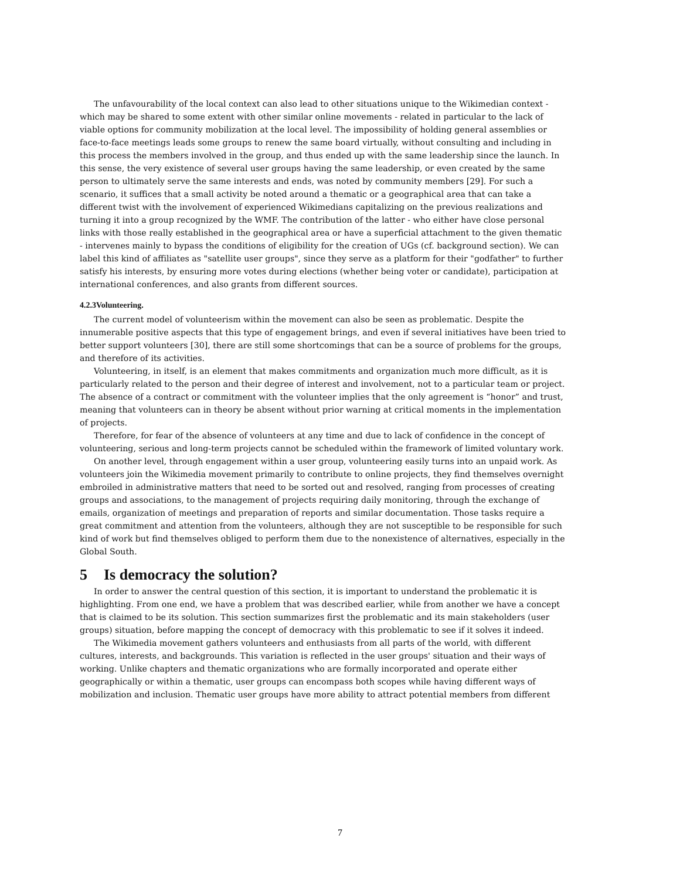The unfavourability of the local context can also lead to other situations unique to the Wikimedian context - which may be shared to some extent with other similar online movements - related in particular to the lack of viable options for community mobilization at the local level. The impossibility of holding general assemblies or face-to-face meetings leads some groups to renew the same board virtually, without consulting and including in this process the members involved in the group, and thus ended up with the same leadership since the launch. In this sense, the very existence of several user groups having the same leadership, or even created by the same person to ultimately serve the same interests and ends, was noted by community members [29]. For such a scenario, it suffices that a small activity be noted around a thematic or a geographical area that can take a different twist with the involvement of experienced Wikimedians capitalizing on the previous realizations and turning it into a group recognized by the WMF. The contribution of the latter - who either have close personal links with those really established in the geographical area or have a superficial attachment to the given thematic - intervenes mainly to bypass the conditions of eligibility for the creation of UGs (cf. background section). We can label this kind of affiliates as "satellite user groups", since they serve as a platform for their "godfather" to further satisfy his interests, by ensuring more votes during elections (whether being voter or candidate), participation at international conferences, and also grants from different sources.
4.2.3Volunteering.
The current model of volunteerism within the movement can also be seen as problematic. Despite the innumerable positive aspects that this type of engagement brings, and even if several initiatives have been tried to better support volunteers [30], there are still some shortcomings that can be a source of problems for the groups, and therefore of its activities.
Volunteering, in itself, is an element that makes commitments and organization much more difficult, as it is particularly related to the person and their degree of interest and involvement, not to a particular team or project. The absence of a contract or commitment with the volunteer implies that the only agreement is “honor” and trust, meaning that volunteers can in theory be absent without prior warning at critical moments in the implementation of projects.
Therefore, for fear of the absence of volunteers at any time and due to lack of confidence in the concept of volunteering, serious and long-term projects cannot be scheduled within the framework of limited voluntary work.
On another level, through engagement within a user group, volunteering easily turns into an unpaid work. As volunteers join the Wikimedia movement primarily to contribute to online projects, they find themselves overnight embroiled in administrative matters that need to be sorted out and resolved, ranging from processes of creating groups and associations, to the management of projects requiring daily monitoring, through the exchange of emails, organization of meetings and preparation of reports and similar documentation. Those tasks require a great commitment and attention from the volunteers, although they are not susceptible to be responsible for such kind of work but find themselves obliged to perform them due to the nonexistence of alternatives, especially in the Global South.
5 Is democracy the solution?
In order to answer the central question of this section, it is important to understand the problematic it is highlighting. From one end, we have a problem that was described earlier, while from another we have a concept that is claimed to be its solution. This section summarizes first the problematic and its main stakeholders (user groups) situation, before mapping the concept of democracy with this problematic to see if it solves it indeed.
The Wikimedia movement gathers volunteers and enthusiasts from all parts of the world, with different cultures, interests, and backgrounds. This variation is reflected in the user groups' situation and their ways of working. Unlike chapters and thematic organizations who are formally incorporated and operate either geographically or within a thematic, user groups can encompass both scopes while having different ways of mobilization and inclusion. Thematic user groups have more ability to attract potential members from different
7